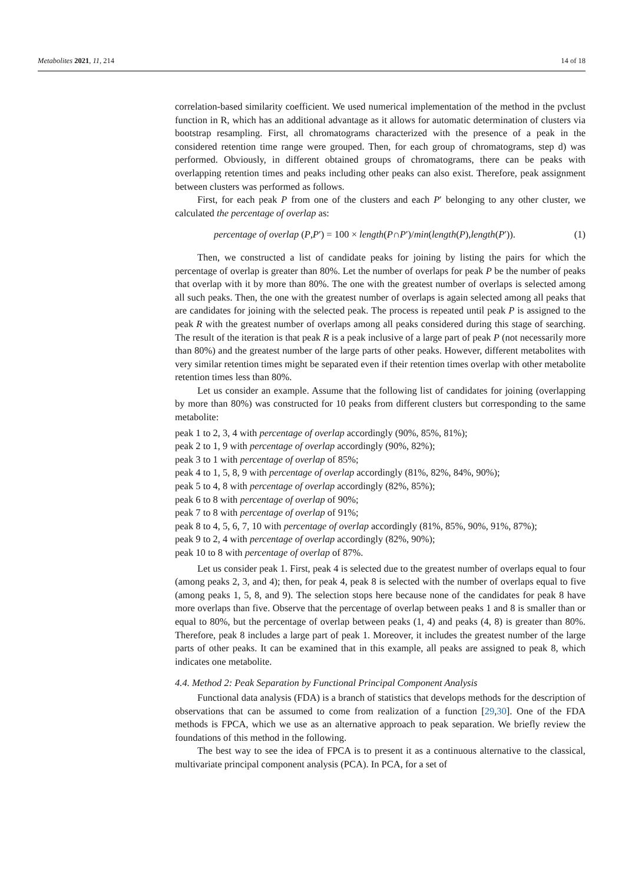Metabolites 2021, 11, 214 14 of 18
correlation-based similarity coefficient. We used numerical implementation of the method in the pvclust function in R, which has an additional advantage as it allows for automatic determination of clusters via bootstrap resampling. First, all chromatograms characterized with the presence of a peak in the considered retention time range were grouped. Then, for each group of chromatograms, step d) was performed. Obviously, in different obtained groups of chromatograms, there can be peaks with overlapping retention times and peaks including other peaks can also exist. Therefore, peak assignment between clusters was performed as follows.
First, for each peak P from one of the clusters and each P′ belonging to any other cluster, we calculated the percentage of overlap as:
percentage of overlap (P,P′) = 100 × length(P∩P′)/min(length(P),length(P′)). (1)
Then, we constructed a list of candidate peaks for joining by listing the pairs for which the percentage of overlap is greater than 80%. Let the number of overlaps for peak P be the number of peaks that overlap with it by more than 80%. The one with the greatest number of overlaps is selected among all such peaks. Then, the one with the greatest number of overlaps is again selected among all peaks that are candidates for joining with the selected peak. The process is repeated until peak P is assigned to the peak R with the greatest number of overlaps among all peaks considered during this stage of searching. The result of the iteration is that peak R is a peak inclusive of a large part of peak P (not necessarily more than 80%) and the greatest number of the large parts of other peaks. However, different metabolites with very similar retention times might be separated even if their retention times overlap with other metabolite retention times less than 80%.
Let us consider an example. Assume that the following list of candidates for joining (overlapping by more than 80%) was constructed for 10 peaks from different clusters but corresponding to the same metabolite:
peak 1 to 2, 3, 4 with percentage of overlap accordingly (90%, 85%, 81%);
peak 2 to 1, 9 with percentage of overlap accordingly (90%, 82%);
peak 3 to 1 with percentage of overlap of 85%;
peak 4 to 1, 5, 8, 9 with percentage of overlap accordingly (81%, 82%, 84%, 90%);
peak 5 to 4, 8 with percentage of overlap accordingly (82%, 85%);
peak 6 to 8 with percentage of overlap of 90%;
peak 7 to 8 with percentage of overlap of 91%;
peak 8 to 4, 5, 6, 7, 10 with percentage of overlap accordingly (81%, 85%, 90%, 91%, 87%);
peak 9 to 2, 4 with percentage of overlap accordingly (82%, 90%);
peak 10 to 8 with percentage of overlap of 87%.
Let us consider peak 1. First, peak 4 is selected due to the greatest number of overlaps equal to four (among peaks 2, 3, and 4); then, for peak 4, peak 8 is selected with the number of overlaps equal to five (among peaks 1, 5, 8, and 9). The selection stops here because none of the candidates for peak 8 have more overlaps than five. Observe that the percentage of overlap between peaks 1 and 8 is smaller than or equal to 80%, but the percentage of overlap between peaks (1, 4) and peaks (4, 8) is greater than 80%. Therefore, peak 8 includes a large part of peak 1. Moreover, it includes the greatest number of the large parts of other peaks. It can be examined that in this example, all peaks are assigned to peak 8, which indicates one metabolite.
4.4. Method 2: Peak Separation by Functional Principal Component Analysis
Functional data analysis (FDA) is a branch of statistics that develops methods for the description of observations that can be assumed to come from realization of a function [29,30]. One of the FDA methods is FPCA, which we use as an alternative approach to peak separation. We briefly review the foundations of this method in the following.
The best way to see the idea of FPCA is to present it as a continuous alternative to the classical, multivariate principal component analysis (PCA). In PCA, for a set of